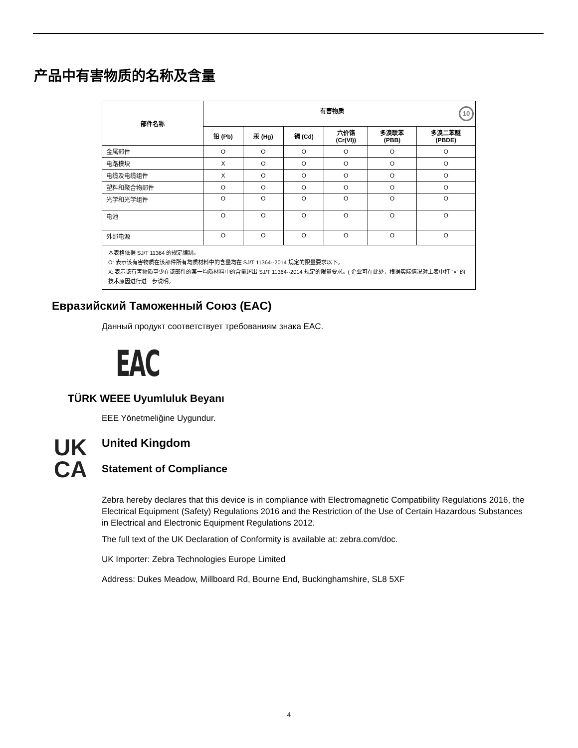产品中有害物质的名称及含量
| 部件名称 | 有害物质 10 | | | | | |
| --- | --- | --- | --- | --- | --- | --- |
| | 铅 (Pb) | 汞 (Hg) | 镉 (Cd) | 六价铬 (Cr(VI)) | 多溴联苯 (PBB) | 多溴二苯醚 (PBDE) |
| 金属部件 | O | O | O | O | O | O |
| 电路模块 | X | O | O | O | O | O |
| 电缆及电缆组件 | X | O | O | O | O | O |
| 塑料和聚合物部件 | O | O | O | O | O | O |
| 光学和光学组件 | O | O | O | O | O | O |
| 电池 | O | O | O | O | O | O |
| 外部电源 | O | O | O | O | O | O |
| 本表格依据 SJ/T 11364 的规定编制。 O: 表示该有害物质在该部件所有均质材料中的含量均在 SJ/T 11364--2014 规定的限量要求以下。 X: 表示该有害物质至少在该部件的某一均质材料中的含量超出 SJ/T 11364--2014 规定的限量要求。( 企业可在此处，根据实际情况对上表中打 “×” 的技术原因进行进一步说明。 | | | | | | |
Евразийский Таможенный Союз (EAC)
Данный продукт соответствует требованиям знака EAC.
EAC
TÜRK WEEE Uyumluluk Beyanı
EEE Yönetmeliğine Uygundur.
UK
CA
United Kingdom
Statement of Compliance
Zebra hereby declares that this device is in compliance with Electromagnetic Compatibility Regulations 2016, the Electrical Equipment (Safety) Regulations 2016 and the Restriction of the Use of Certain Hazardous Substances in Electrical and Electronic Equipment Regulations 2012.
The full text of the UK Declaration of Conformity is available at: zebra.com/doc.
UK Importer: Zebra Technologies Europe Limited
Address: Dukes Meadow, Millboard Rd, Bourne End, Buckinghamshire, SL8 5XF
4